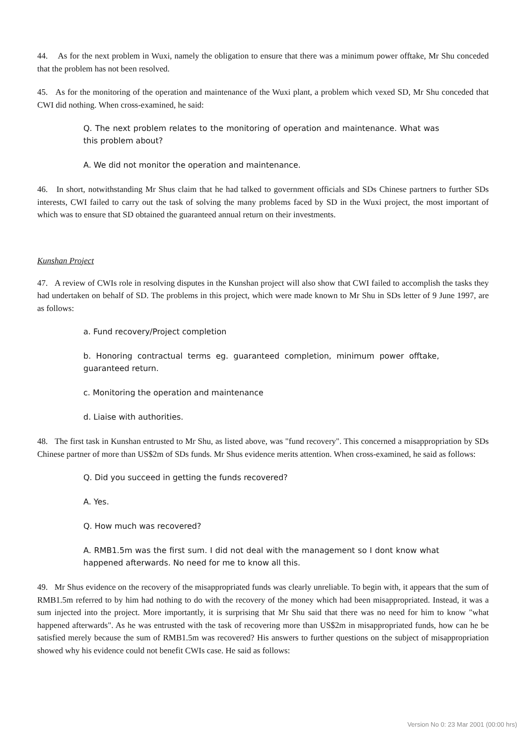44. As for the next problem in Wuxi, namely the obligation to ensure that there was a minimum power offtake, Mr Shu conceded that the problem has not been resolved.
45. As for the monitoring of the operation and maintenance of the Wuxi plant, a problem which vexed SD, Mr Shu conceded that CWI did nothing. When cross-examined, he said:
Q. The next problem relates to the monitoring of operation and maintenance. What was this problem about?
A. We did not monitor the operation and maintenance.
46. In short, notwithstanding Mr Shus claim that he had talked to government officials and SDs Chinese partners to further SDs interests, CWI failed to carry out the task of solving the many problems faced by SD in the Wuxi project, the most important of which was to ensure that SD obtained the guaranteed annual return on their investments.
Kunshan Project
47. A review of CWIs role in resolving disputes in the Kunshan project will also show that CWI failed to accomplish the tasks they had undertaken on behalf of SD. The problems in this project, which were made known to Mr Shu in SDs letter of 9 June 1997, are as follows:
a. Fund recovery/Project completion
b. Honoring contractual terms eg. guaranteed completion, minimum power offtake, guaranteed return.
c. Monitoring the operation and maintenance
d. Liaise with authorities.
48. The first task in Kunshan entrusted to Mr Shu, as listed above, was "fund recovery". This concerned a misappropriation by SDs Chinese partner of more than US$2m of SDs funds. Mr Shus evidence merits attention. When cross-examined, he said as follows:
Q. Did you succeed in getting the funds recovered?
A. Yes.
Q. How much was recovered?
A. RMB1.5m was the first sum. I did not deal with the management so I dont know what happened afterwards. No need for me to know all this.
49. Mr Shus evidence on the recovery of the misappropriated funds was clearly unreliable. To begin with, it appears that the sum of RMB1.5m referred to by him had nothing to do with the recovery of the money which had been misappropriated. Instead, it was a sum injected into the project. More importantly, it is surprising that Mr Shu said that there was no need for him to know "what happened afterwards". As he was entrusted with the task of recovering more than US$2m in misappropriated funds, how can he be satisfied merely because the sum of RMB1.5m was recovered? His answers to further questions on the subject of misappropriation showed why his evidence could not benefit CWIs case. He said as follows:
Version No 0: 23 Mar 2001 (00:00 hrs)